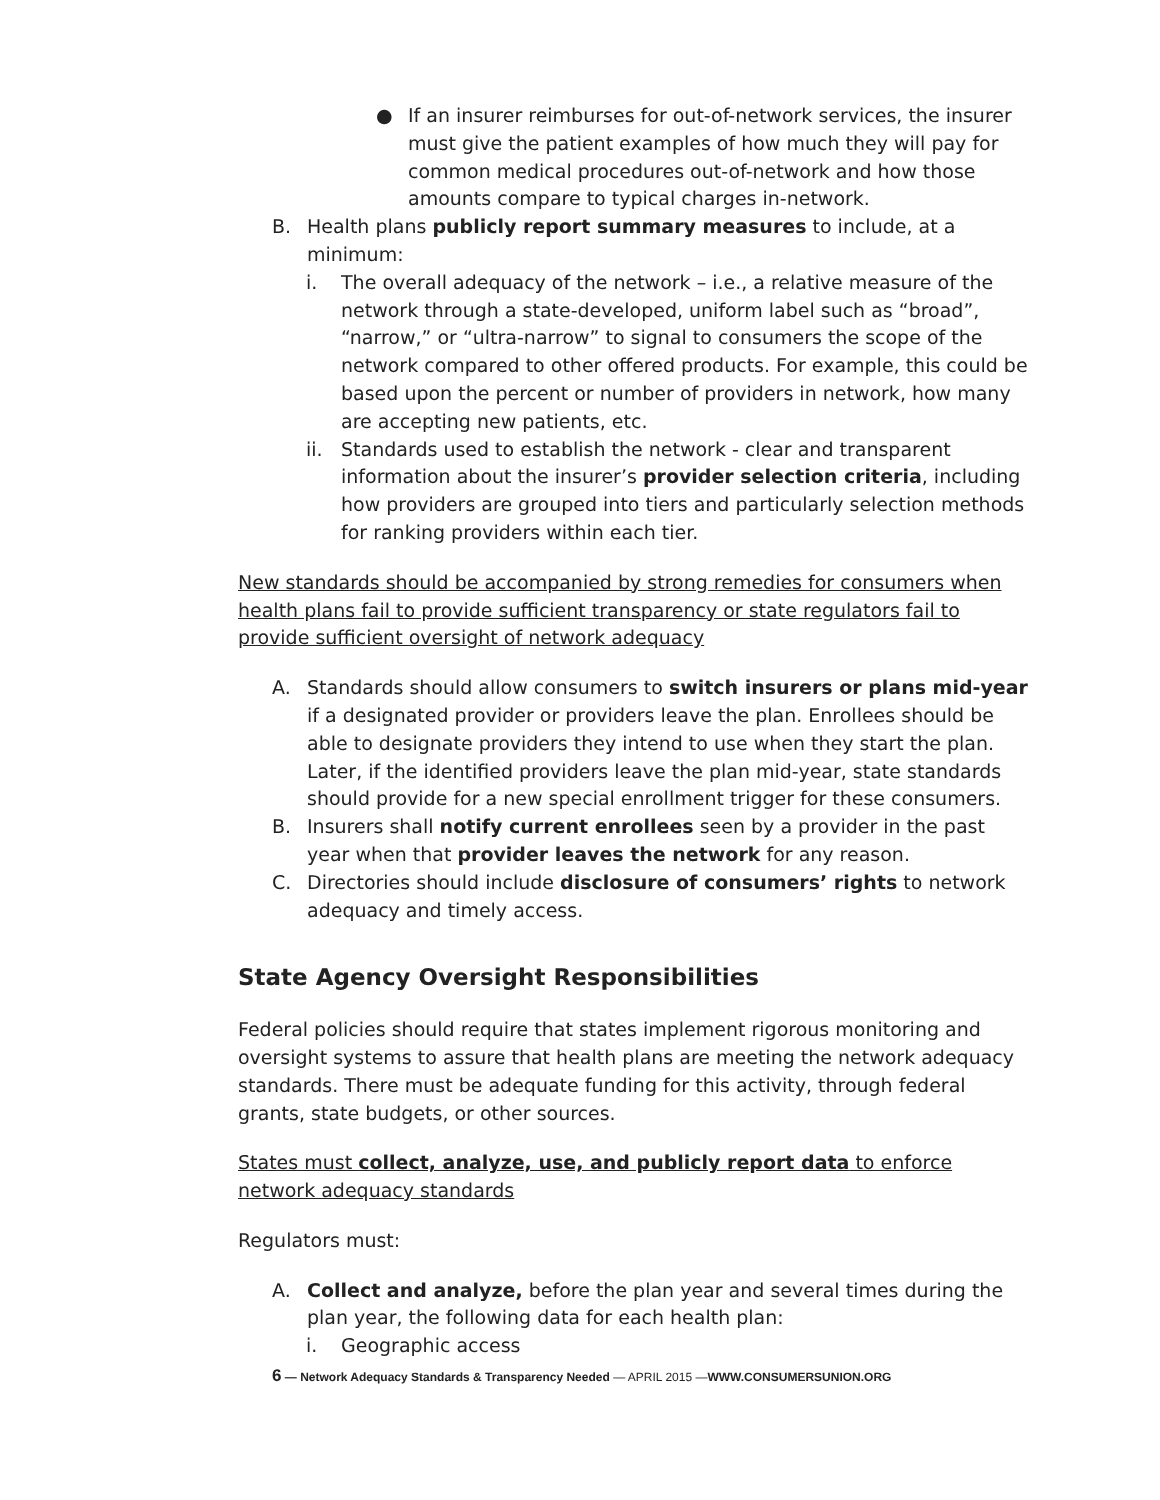● If an insurer reimburses for out-of-network services, the insurer must give the patient examples of how much they will pay for common medical procedures out-of-network and how those amounts compare to typical charges in-network.
B. Health plans publicly report summary measures to include, at a minimum:
i. The overall adequacy of the network – i.e., a relative measure of the network through a state-developed, uniform label such as “broad”, “narrow,” or “ultra-narrow” to signal to consumers the scope of the network compared to other offered products. For example, this could be based upon the percent or number of providers in network, how many are accepting new patients, etc.
ii. Standards used to establish the network - clear and transparent information about the insurer’s provider selection criteria, including how providers are grouped into tiers and particularly selection methods for ranking providers within each tier.
New standards should be accompanied by strong remedies for consumers when health plans fail to provide sufficient transparency or state regulators fail to provide sufficient oversight of network adequacy
A. Standards should allow consumers to switch insurers or plans mid-year if a designated provider or providers leave the plan. Enrollees should be able to designate providers they intend to use when they start the plan. Later, if the identified providers leave the plan mid-year, state standards should provide for a new special enrollment trigger for these consumers.
B. Insurers shall notify current enrollees seen by a provider in the past year when that provider leaves the network for any reason.
C. Directories should include disclosure of consumers’ rights to network adequacy and timely access.
State Agency Oversight Responsibilities
Federal policies should require that states implement rigorous monitoring and oversight systems to assure that health plans are meeting the network adequacy standards. There must be adequate funding for this activity, through federal grants, state budgets, or other sources.
States must collect, analyze, use, and publicly report data to enforce network adequacy standards
Regulators must:
A. Collect and analyze, before the plan year and several times during the plan year, the following data for each health plan:
i. Geographic access
6 — Network Adequacy Standards & Transparency Needed — APRIL 2015 —WWW.CONSUMERSUNION.ORG